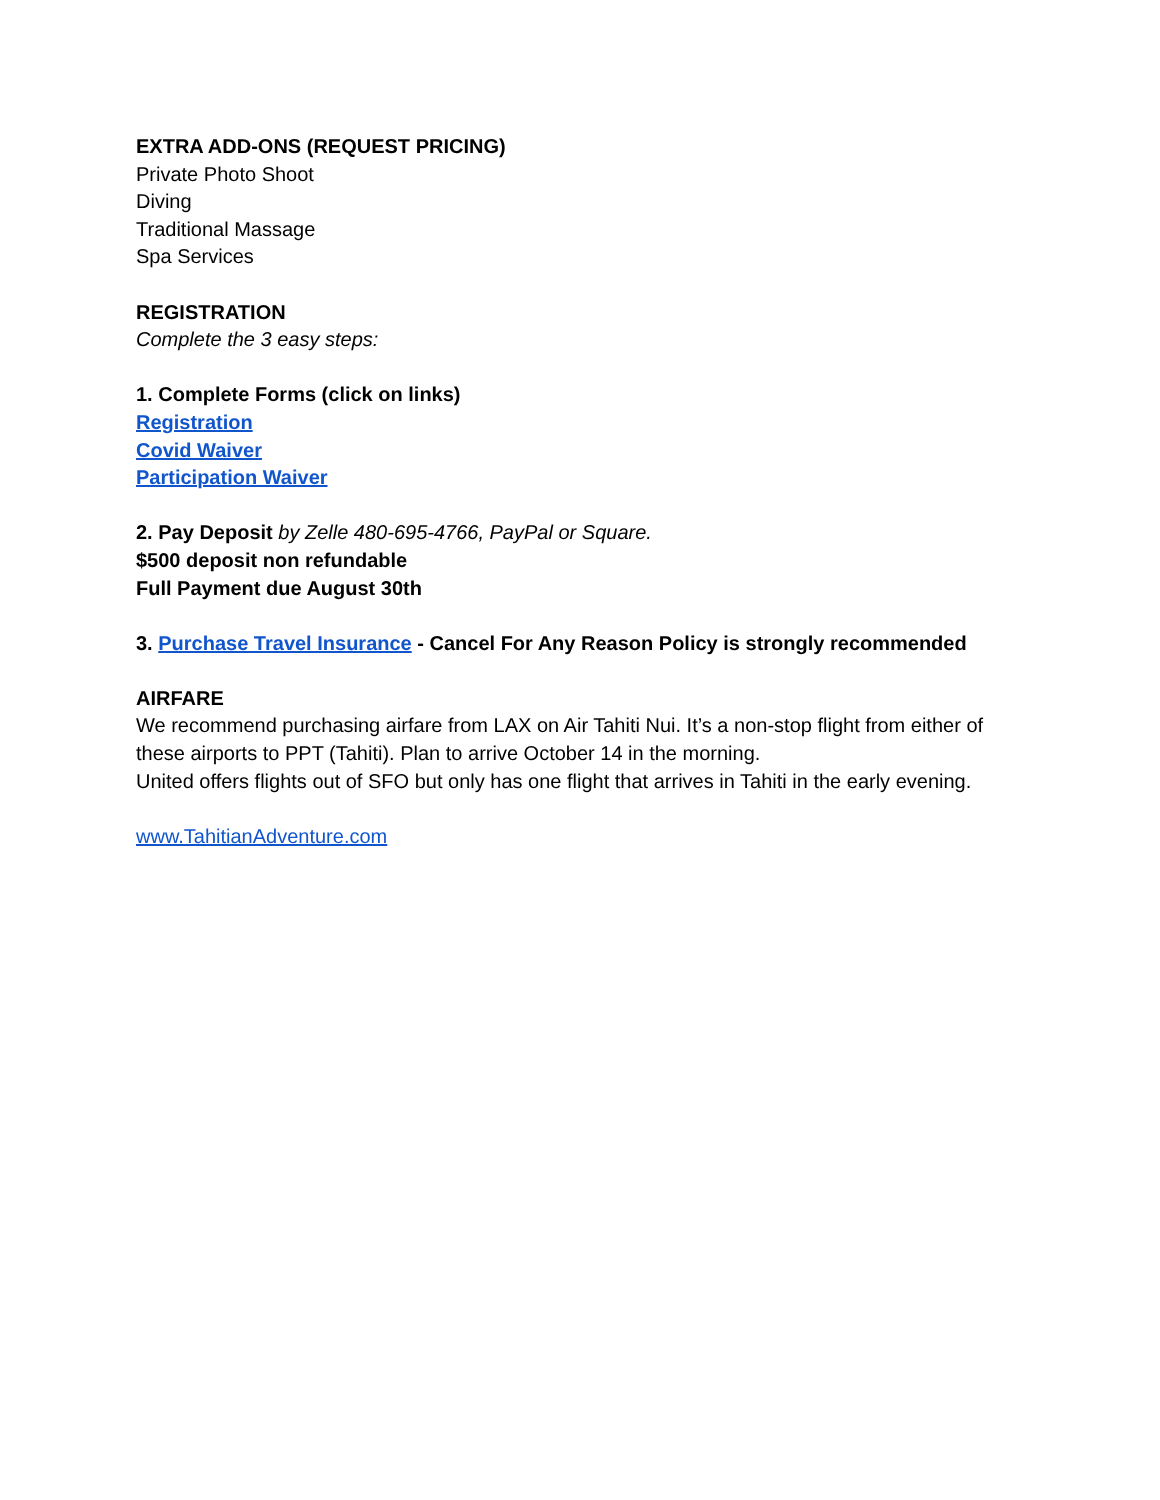EXTRA ADD-ONS (REQUEST PRICING)
Private Photo Shoot
Diving
Traditional Massage
Spa Services
REGISTRATION
Complete the 3 easy steps:
1. Complete Forms (click on links)
Registration
Covid Waiver
Participation Waiver
2. Pay Deposit by Zelle 480-695-4766, PayPal or Square.
$500 deposit non refundable
Full Payment due August 30th
3. Purchase Travel Insurance - Cancel For Any Reason Policy is strongly recommended
AIRFARE
We recommend purchasing airfare from LAX on Air Tahiti Nui. It’s a non-stop flight from either of these airports to PPT (Tahiti). Plan to arrive October 14 in the morning.
United offers flights out of SFO but only has one flight that arrives in Tahiti in the early evening.
www.TahitianAdventure.com